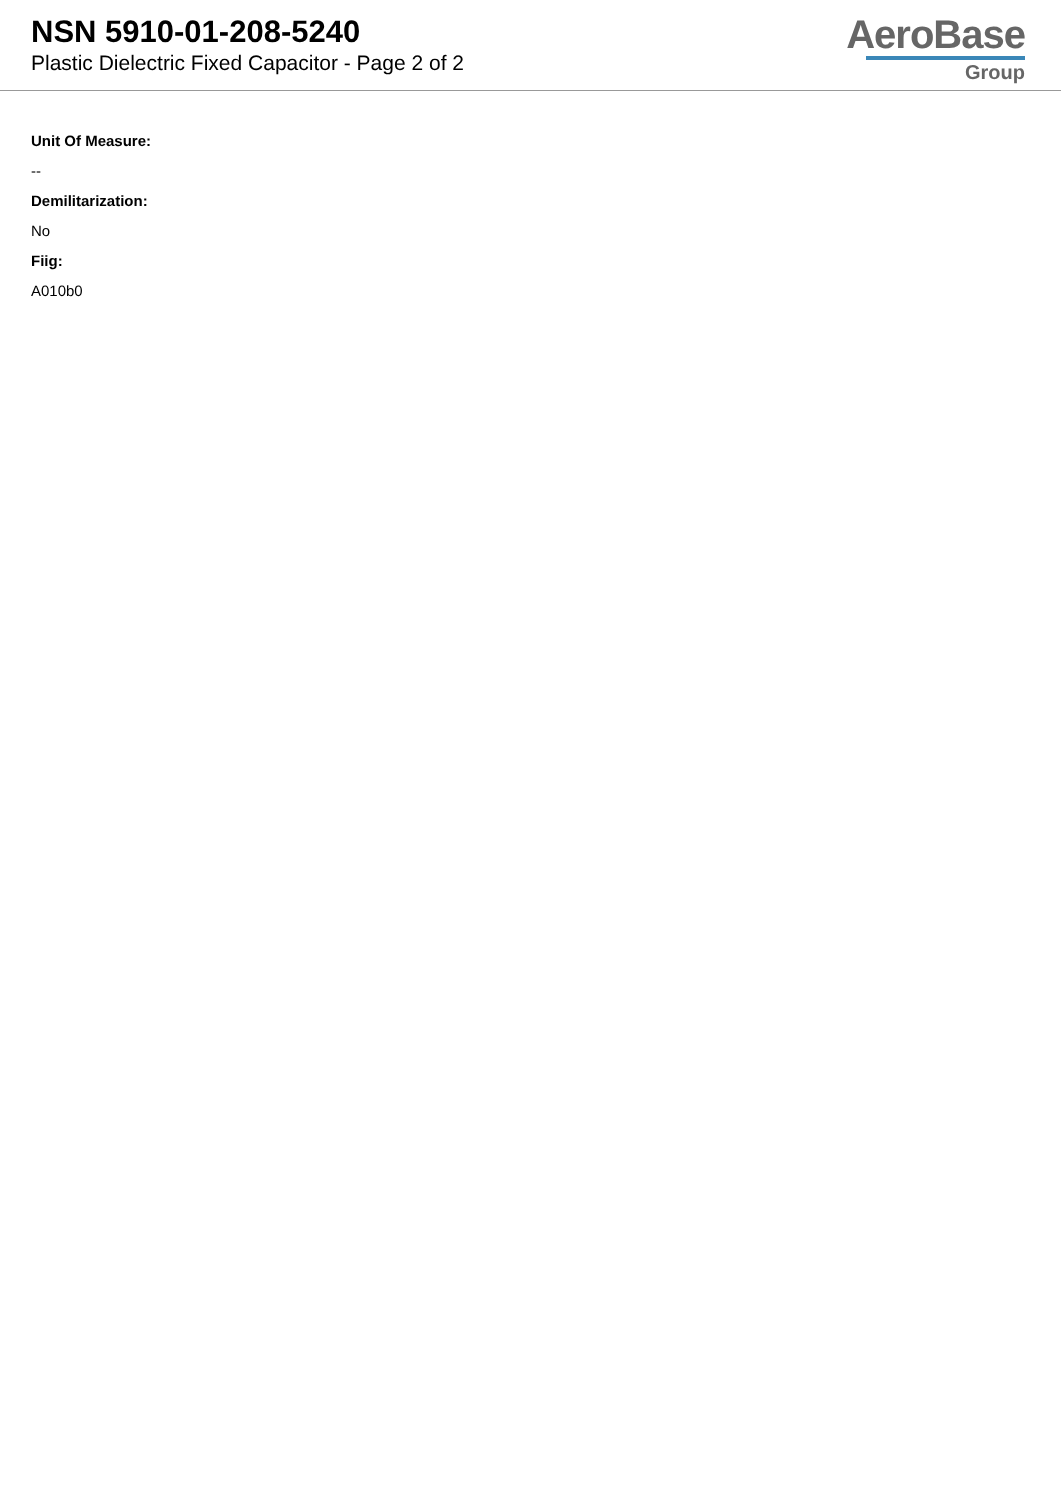NSN 5910-01-208-5240
Plastic Dielectric Fixed Capacitor - Page 2 of 2
AeroBase
Group
Unit Of Measure:
--
Demilitarization:
No
Fiig:
A010b0